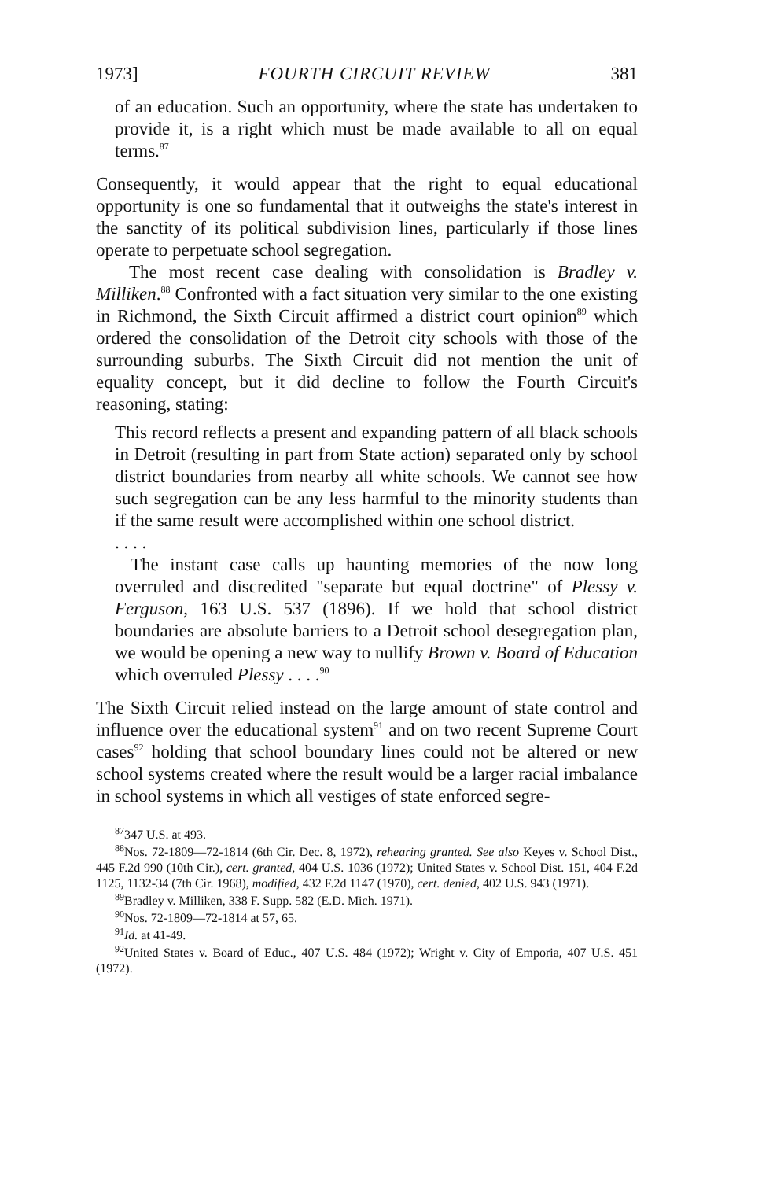1973] FOURTH CIRCUIT REVIEW 381
of an education. Such an opportunity, where the state has undertaken to provide it, is a right which must be made available to all on equal terms.<sup>87</sup>
Consequently, it would appear that the right to equal educational opportunity is one so fundamental that it outweighs the state's interest in the sanctity of its political subdivision lines, particularly if those lines operate to perpetuate school segregation.
The most recent case dealing with consolidation is Bradley v. Milliken.<sup>88</sup> Confronted with a fact situation very similar to the one existing in Richmond, the Sixth Circuit affirmed a district court opinion<sup>89</sup> which ordered the consolidation of the Detroit city schools with those of the surrounding suburbs. The Sixth Circuit did not mention the unit of equality concept, but it did decline to follow the Fourth Circuit's reasoning, stating:
This record reflects a present and expanding pattern of all black schools in Detroit (resulting in part from State action) separated only by school district boundaries from nearby all white schools. We cannot see how such segregation can be any less harmful to the minority students than if the same result were accomplished within one school district.
. . . .
The instant case calls up haunting memories of the now long overruled and discredited "separate but equal doctrine" of Plessy v. Ferguson, 163 U.S. 537 (1896). If we hold that school district boundaries are absolute barriers to a Detroit school desegregation plan, we would be opening a new way to nullify Brown v. Board of Education which overruled Plessy . . . .<sup>90</sup>
The Sixth Circuit relied instead on the large amount of state control and influence over the educational system<sup>91</sup> and on two recent Supreme Court cases<sup>92</sup> holding that school boundary lines could not be altered or new school systems created where the result would be a larger racial imbalance in school systems in which all vestiges of state enforced segre-
<sup>87</sup> 347 U.S. at 493.
<sup>88</sup> Nos. 72-1809—72-1814 (6th Cir. Dec. 8, 1972), rehearing granted. See also Keyes v. School Dist., 445 F.2d 990 (10th Cir.), cert. granted, 404 U.S. 1036 (1972); United States v. School Dist. 151, 404 F.2d 1125, 1132-34 (7th Cir. 1968), modified, 432 F.2d 1147 (1970), cert. denied, 402 U.S. 943 (1971).
<sup>89</sup> Bradley v. Milliken, 338 F. Supp. 582 (E.D. Mich. 1971).
<sup>90</sup> Nos. 72-1809—72-1814 at 57, 65.
<sup>91</sup> Id. at 41-49.
<sup>92</sup> United States v. Board of Educ., 407 U.S. 484 (1972); Wright v. City of Emporia, 407 U.S. 451 (1972).